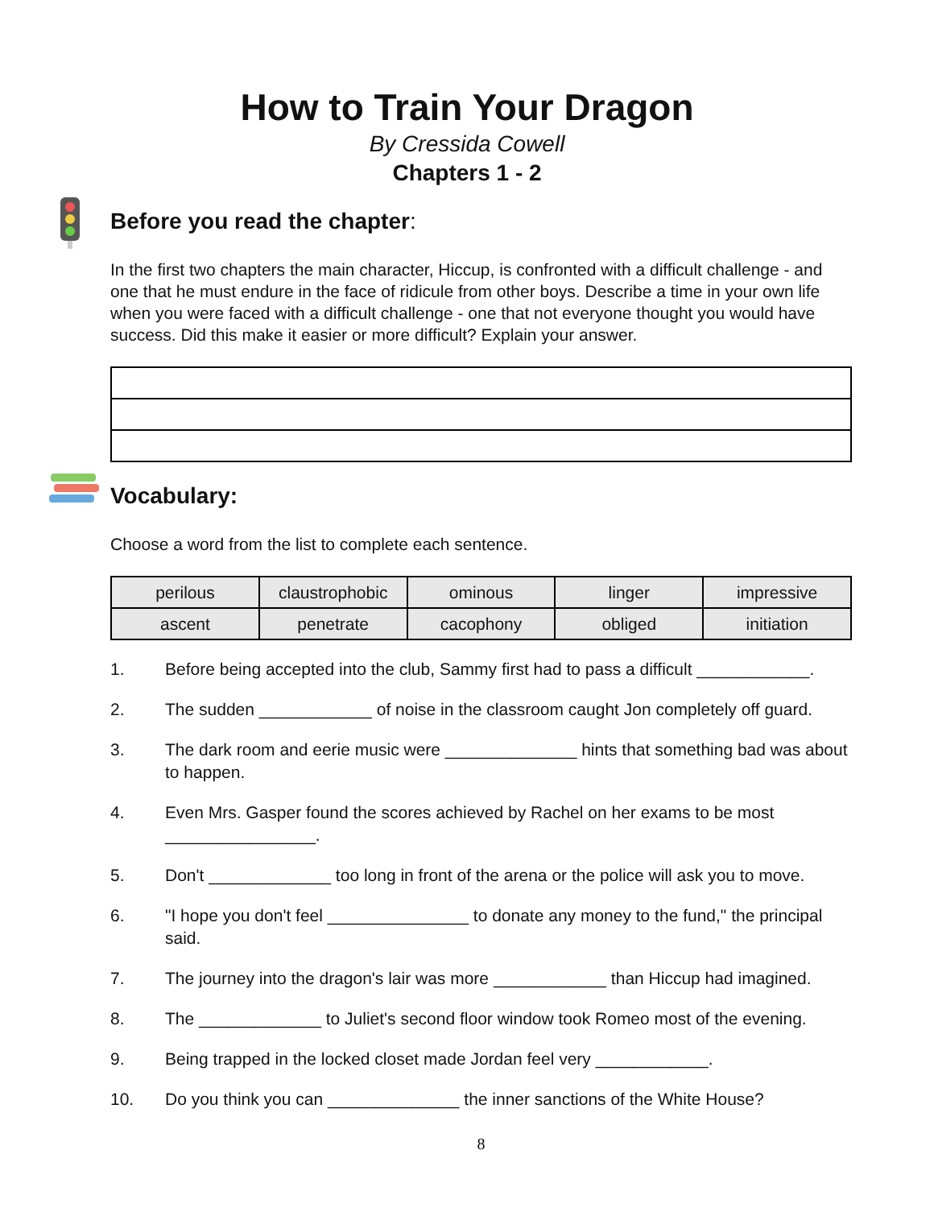How to Train Your Dragon
By Cressida Cowell
Chapters 1 - 2
Before you read the chapter:
In the first two chapters the main character, Hiccup, is confronted with a difficult challenge - and one that he must endure in the face of ridicule from other boys. Describe a time in your own life when you were faced with a difficult challenge - one that not everyone thought you would have success. Did this make it easier or more difficult? Explain your answer.
Vocabulary:
Choose a word from the list to complete each sentence.
| perilous | claustrophobic | ominous | linger | impressive |
| ascent | penetrate | cacophony | obliged | initiation |
1. Before being accepted into the club, Sammy first had to pass a difficult ____________.
2. The sudden ____________ of noise in the classroom caught Jon completely off guard.
3. The dark room and eerie music were ______________ hints that something bad was about to happen.
4. Even Mrs. Gasper found the scores achieved by Rachel on her exams to be most ________________.
5. Don't _____________ too long in front of the arena or the police will ask you to move.
6. "I hope you don't feel _______________ to donate any money to the fund," the principal said.
7. The journey into the dragon's lair was more ____________ than Hiccup had imagined.
8. The _____________ to Juliet's second floor window took Romeo most of the evening.
9. Being trapped in the locked closet made Jordan feel very ____________.
10. Do you think you can ______________ the inner sanctions of the White House?
8